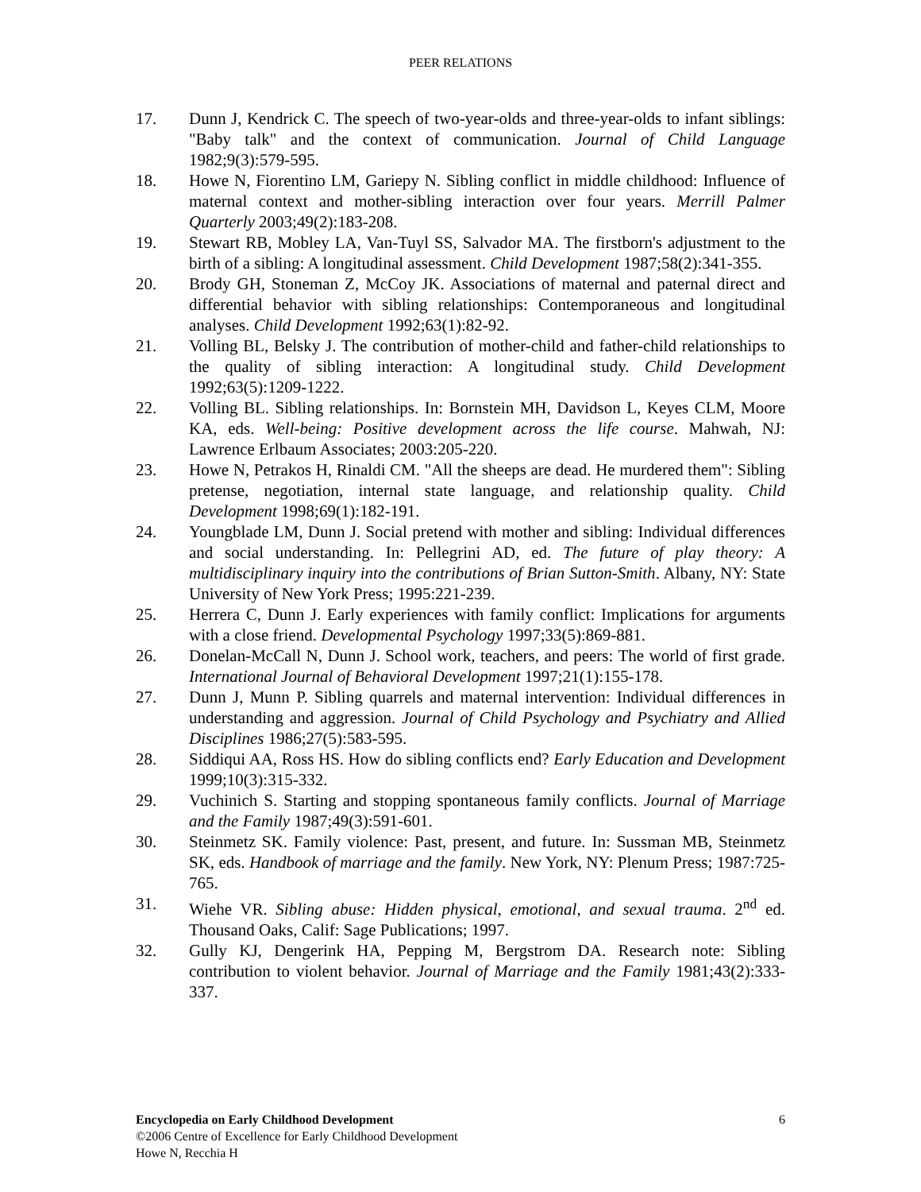PEER RELATIONS
17. Dunn J, Kendrick C. The speech of two-year-olds and three-year-olds to infant siblings: "Baby talk" and the context of communication. Journal of Child Language 1982;9(3):579-595.
18. Howe N, Fiorentino LM, Gariepy N. Sibling conflict in middle childhood: Influence of maternal context and mother-sibling interaction over four years. Merrill Palmer Quarterly 2003;49(2):183-208.
19. Stewart RB, Mobley LA, Van-Tuyl SS, Salvador MA. The firstborn's adjustment to the birth of a sibling: A longitudinal assessment. Child Development 1987;58(2):341-355.
20. Brody GH, Stoneman Z, McCoy JK. Associations of maternal and paternal direct and differential behavior with sibling relationships: Contemporaneous and longitudinal analyses. Child Development 1992;63(1):82-92.
21. Volling BL, Belsky J. The contribution of mother-child and father-child relationships to the quality of sibling interaction: A longitudinal study. Child Development 1992;63(5):1209-1222.
22. Volling BL. Sibling relationships. In: Bornstein MH, Davidson L, Keyes CLM, Moore KA, eds. Well-being: Positive development across the life course. Mahwah, NJ: Lawrence Erlbaum Associates; 2003:205-220.
23. Howe N, Petrakos H, Rinaldi CM. "All the sheeps are dead. He murdered them": Sibling pretense, negotiation, internal state language, and relationship quality. Child Development 1998;69(1):182-191.
24. Youngblade LM, Dunn J. Social pretend with mother and sibling: Individual differences and social understanding. In: Pellegrini AD, ed. The future of play theory: A multidisciplinary inquiry into the contributions of Brian Sutton-Smith. Albany, NY: State University of New York Press; 1995:221-239.
25. Herrera C, Dunn J. Early experiences with family conflict: Implications for arguments with a close friend. Developmental Psychology 1997;33(5):869-881.
26. Donelan-McCall N, Dunn J. School work, teachers, and peers: The world of first grade. International Journal of Behavioral Development 1997;21(1):155-178.
27. Dunn J, Munn P. Sibling quarrels and maternal intervention: Individual differences in understanding and aggression. Journal of Child Psychology and Psychiatry and Allied Disciplines 1986;27(5):583-595.
28. Siddiqui AA, Ross HS. How do sibling conflicts end? Early Education and Development 1999;10(3):315-332.
29. Vuchinich S. Starting and stopping spontaneous family conflicts. Journal of Marriage and the Family 1987;49(3):591-601.
30. Steinmetz SK. Family violence: Past, present, and future. In: Sussman MB, Steinmetz SK, eds. Handbook of marriage and the family. New York, NY: Plenum Press; 1987:725-765.
31. Wiehe VR. Sibling abuse: Hidden physical, emotional, and sexual trauma. 2<sup>nd</sup> ed. Thousand Oaks, Calif: Sage Publications; 1997.
32. Gully KJ, Dengerink HA, Pepping M, Bergstrom DA. Research note: Sibling contribution to violent behavior. Journal of Marriage and the Family 1981;43(2):333-337.
Encyclopedia on Early Childhood Development 6
©2006 Centre of Excellence for Early Childhood Development
Howe N, Recchia H